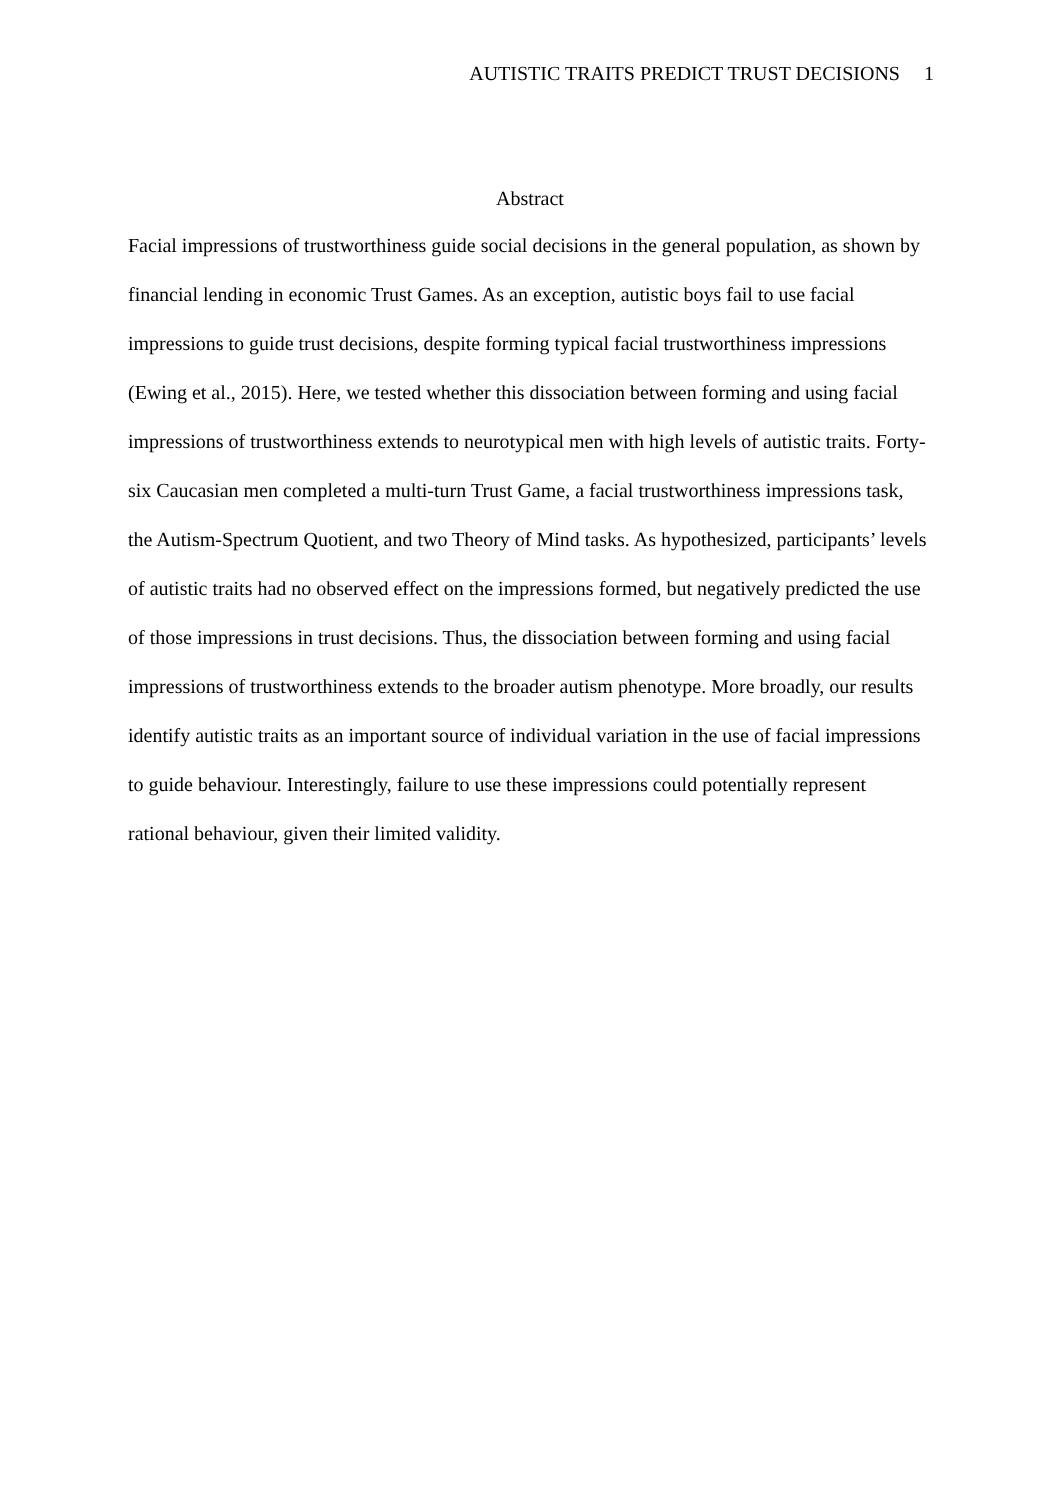AUTISTIC TRAITS PREDICT TRUST DECISIONS 1
Abstract
Facial impressions of trustworthiness guide social decisions in the general population, as shown by financial lending in economic Trust Games. As an exception, autistic boys fail to use facial impressions to guide trust decisions, despite forming typical facial trustworthiness impressions (Ewing et al., 2015). Here, we tested whether this dissociation between forming and using facial impressions of trustworthiness extends to neurotypical men with high levels of autistic traits. Forty-six Caucasian men completed a multi-turn Trust Game, a facial trustworthiness impressions task, the Autism-Spectrum Quotient, and two Theory of Mind tasks. As hypothesized, participants’ levels of autistic traits had no observed effect on the impressions formed, but negatively predicted the use of those impressions in trust decisions. Thus, the dissociation between forming and using facial impressions of trustworthiness extends to the broader autism phenotype. More broadly, our results identify autistic traits as an important source of individual variation in the use of facial impressions to guide behaviour. Interestingly, failure to use these impressions could potentially represent rational behaviour, given their limited validity.